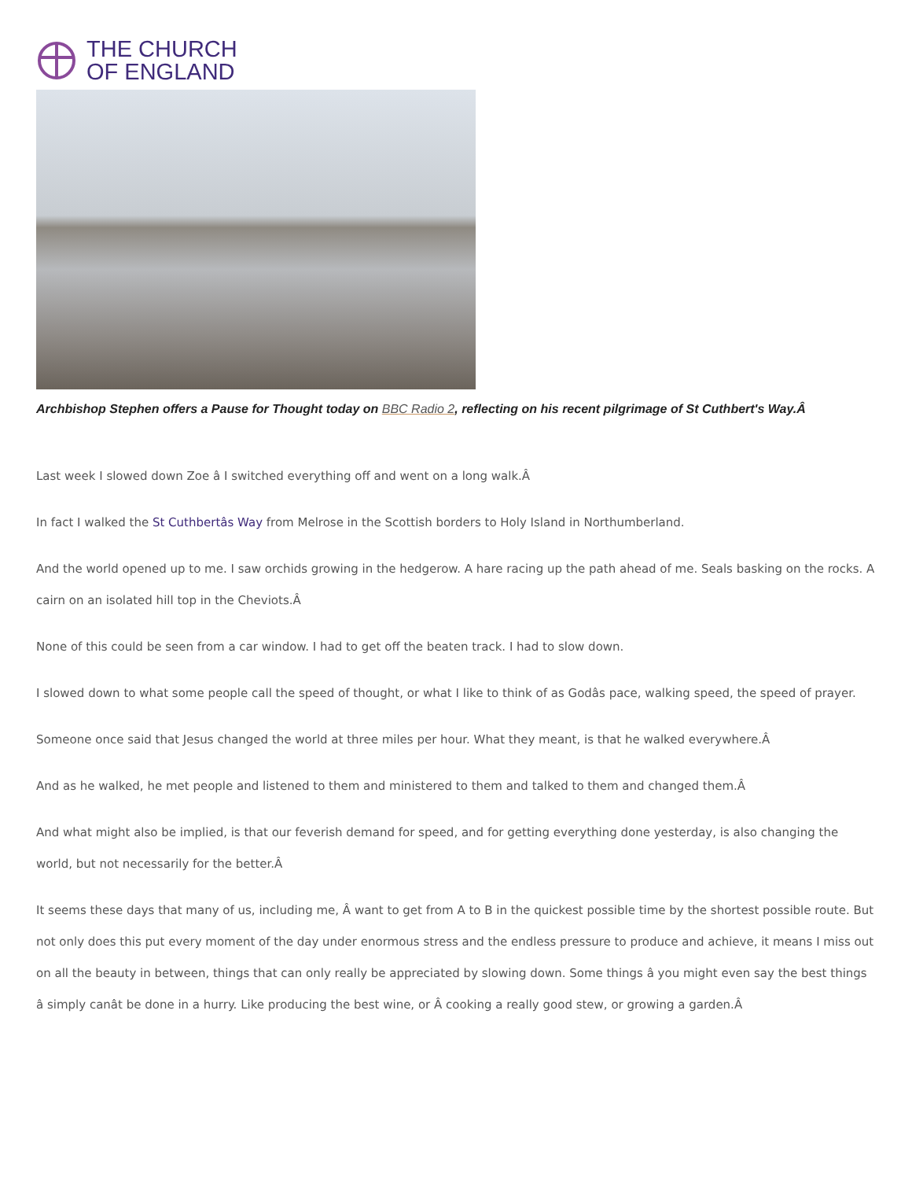THE CHURCH
OF ENGLAND
Archbishop Stephen offers a Pause for Thought today on BBC Radio 2, reflecting on his recent pilgrimage of St Cuthbert's Way.Â
Last week I slowed down Zoe â I switched everything off and went on a long walk.Â
In fact I walked the St Cuthbertâs Way from Melrose in the Scottish borders to Holy Island in Northumberland.
And the world opened up to me. I saw orchids growing in the hedgerow. A hare racing up the path ahead of me. Seals basking on the rocks. A cairn on an isolated hill top in the Cheviots.Â
None of this could be seen from a car window. I had to get off the beaten track. I had to slow down.
I slowed down to what some people call the speed of thought, or what I like to think of as Godâs pace, walking speed, the speed of prayer.
Someone once said that Jesus changed the world at three miles per hour. What they meant, is that he walked everywhere.Â
And as he walked, he met people and listened to them and ministered to them and talked to them and changed them.Â
And what might also be implied, is that our feverish demand for speed, and for getting everything done yesterday, is also changing the world, but not necessarily for the better.Â
It seems these days that many of us, including me, Â want to get from A to B in the quickest possible time by the shortest possible route. But not only does this put every moment of the day under enormous stress and the endless pressure to produce and achieve, it means I miss out on all the beauty in between, things that can only really be appreciated by slowing down. Some things â you might even say the best things â simply canât be done in a hurry. Like producing the best wine, or Â cooking a really good stew, or growing a garden.Â